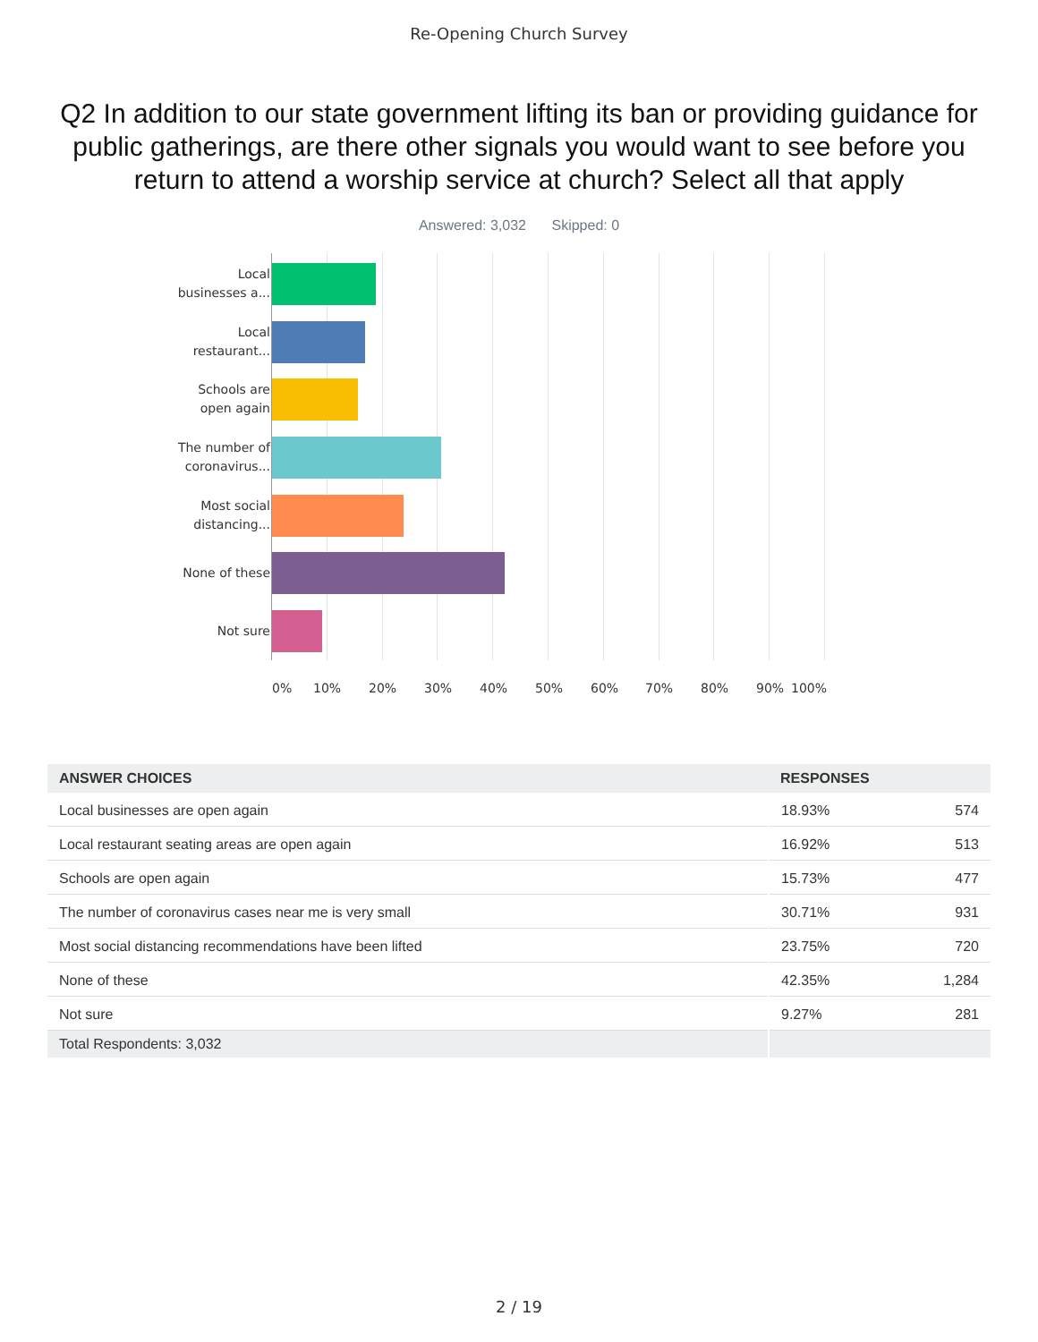Re-Opening Church Survey
Q2 In addition to our state government lifting its ban or providing guidance for public gatherings, are there other signals you would want to see before you return to attend a worship service at church? Select all that apply
Answered: 3,032 Skipped: 0
Local
businesses a...
Local
restaurant...
Schools are
open again
The number of
coronavirus...
Most social
distancing...
None of these
Not sure
0% 10% 20% 30% 40% 50% 60% 70% 80% 90% 100%
| ANSWER CHOICES | RESPONSES | |
| --- | --- | --- |
| Local businesses are open again | 18.93% | 574 |
| Local restaurant seating areas are open again | 16.92% | 513 |
| Schools are open again | 15.73% | 477 |
| The number of coronavirus cases near me is very small | 30.71% | 931 |
| Most social distancing recommendations have been lifted | 23.75% | 720 |
| None of these | 42.35% | 1,284 |
| Not sure | 9.27% | 281 |
| Total Respondents: 3,032 | | |
2 / 19